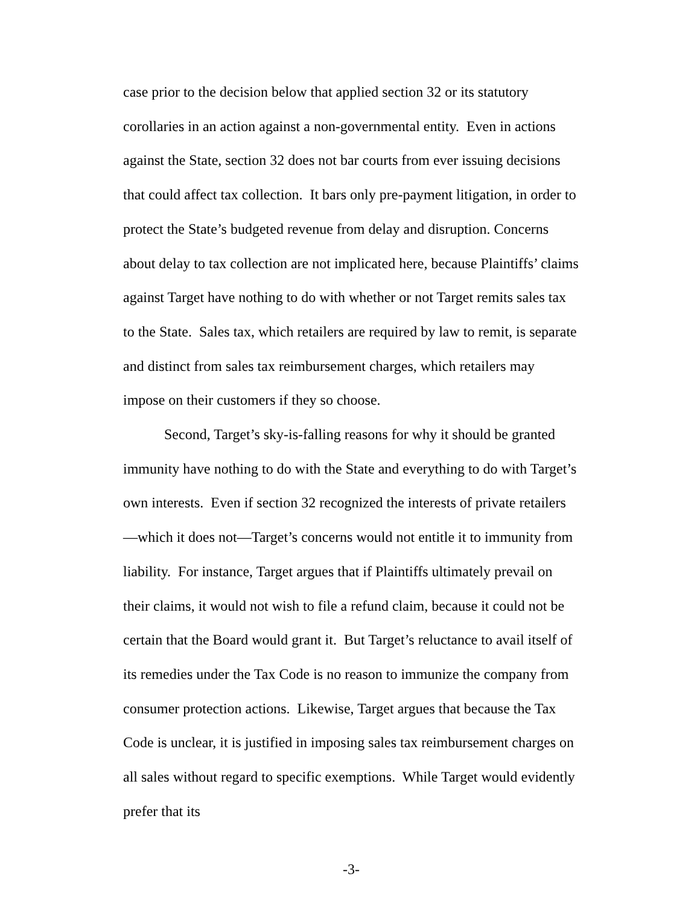case prior to the decision below that applied section 32 or its statutory corollaries in an action against a non-governmental entity. Even in actions against the State, section 32 does not bar courts from ever issuing decisions that could affect tax collection. It bars only pre-payment litigation, in order to protect the State’s budgeted revenue from delay and disruption. Concerns about delay to tax collection are not implicated here, because Plaintiffs’ claims against Target have nothing to do with whether or not Target remits sales tax to the State. Sales tax, which retailers are required by law to remit, is separate and distinct from sales tax reimbursement charges, which retailers may impose on their customers if they so choose.
Second, Target’s sky-is-falling reasons for why it should be granted immunity have nothing to do with the State and everything to do with Target’s own interests. Even if section 32 recognized the interests of private retailers—which it does not—Target’s concerns would not entitle it to immunity from liability. For instance, Target argues that if Plaintiffs ultimately prevail on their claims, it would not wish to file a refund claim, because it could not be certain that the Board would grant it. But Target’s reluctance to avail itself of its remedies under the Tax Code is no reason to immunize the company from consumer protection actions. Likewise, Target argues that because the Tax Code is unclear, it is justified in imposing sales tax reimbursement charges on all sales without regard to specific exemptions. While Target would evidently prefer that its
-3-